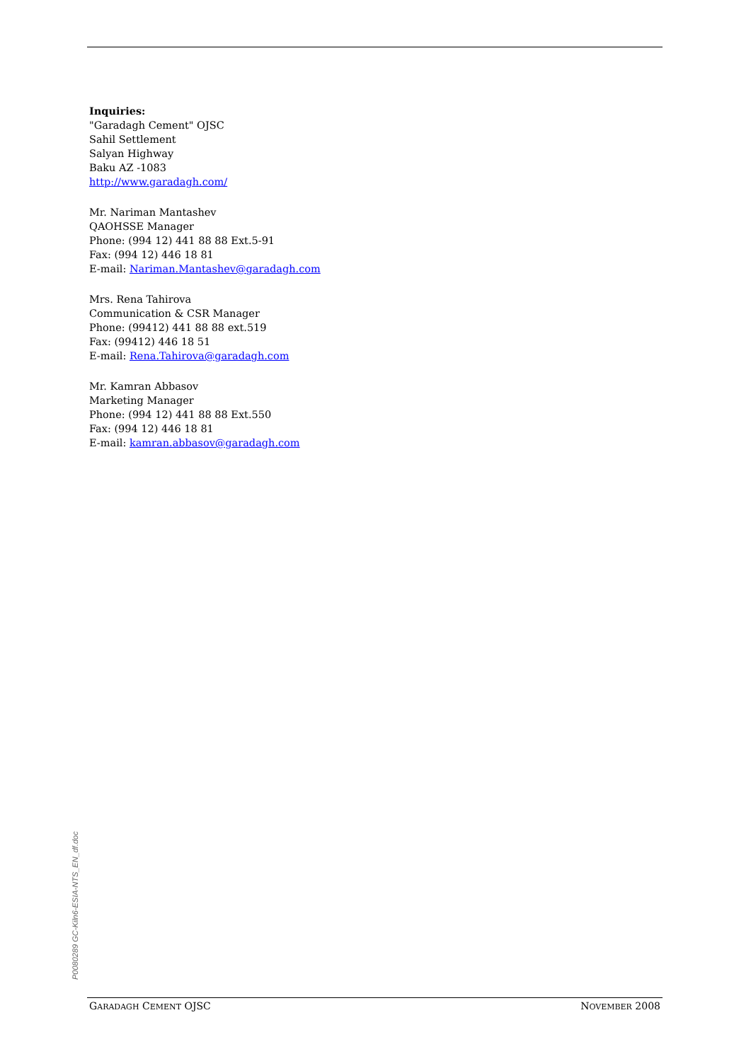Inquiries:
"Garadagh Cement" OJSC
Sahil Settlement
Salyan Highway
Baku AZ -1083
http://www.garadagh.com/
Mr. Nariman Mantashev
QAOHSSE Manager
Phone: (994 12) 441 88 88 Ext.5-91
Fax: (994 12) 446 18 81
E-mail: Nariman.Mantashev@garadagh.com
Mrs. Rena Tahirova
Communication & CSR Manager
Phone: (99412) 441 88 88 ext.519
Fax: (99412) 446 18 51
E-mail: Rena.Tahirova@garadagh.com
Mr. Kamran Abbasov
Marketing Manager
Phone: (994 12) 441 88 88 Ext.550
Fax: (994 12) 446 18 81
E-mail: kamran.abbasov@garadagh.com
P0080289 GC-Kiln6-ESIA-NTS_EN_df.doc
GARADAGH CEMENT OJSC NOVEMBER 2008